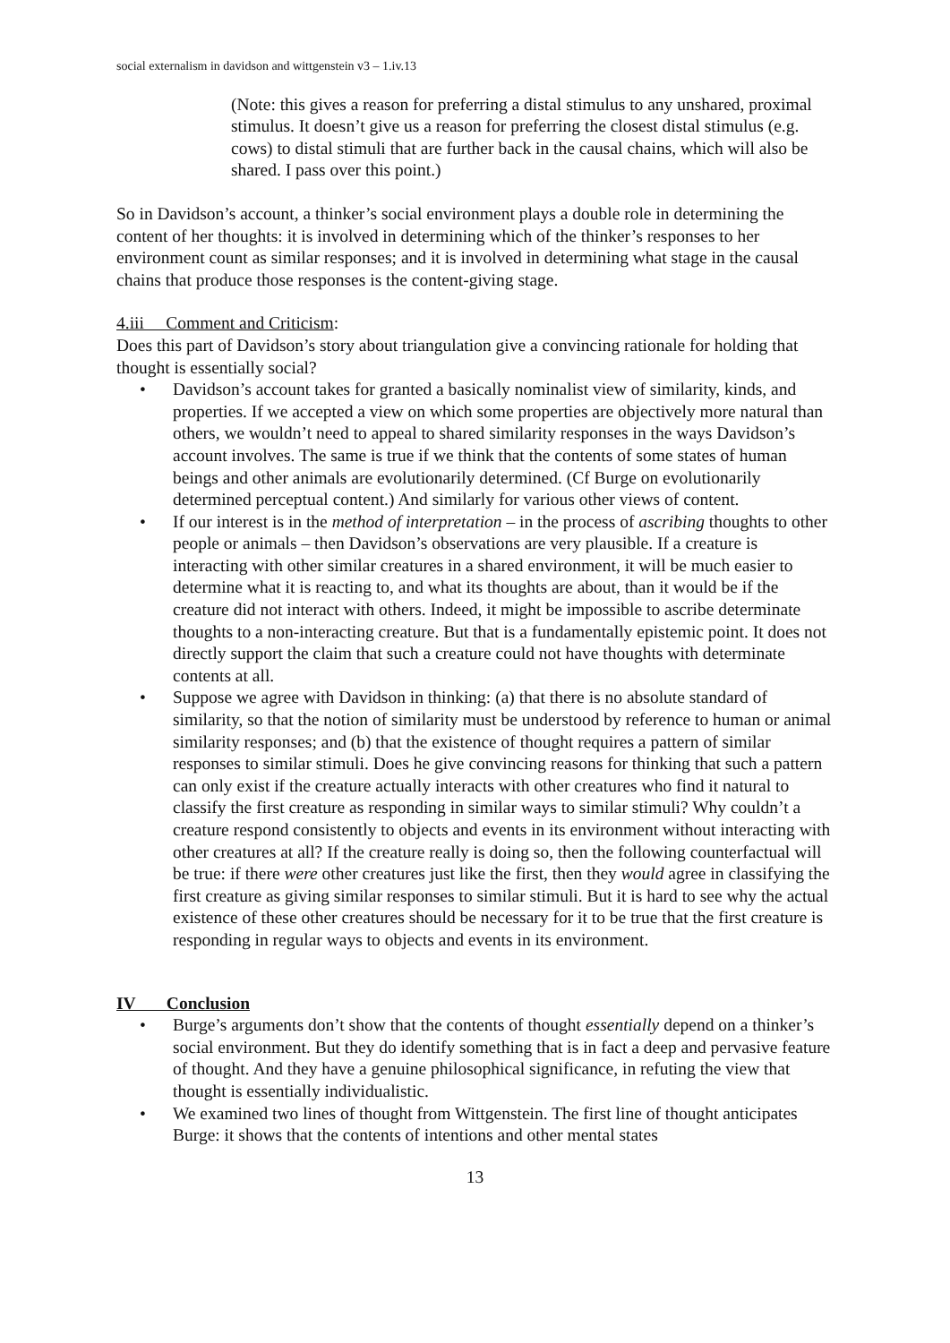social externalism in davidson and wittgenstein v3 – 1.iv.13
(Note: this gives a reason for preferring a distal stimulus to any unshared, proximal stimulus. It doesn’t give us a reason for preferring the closest distal stimulus (e.g. cows) to distal stimuli that are further back in the causal chains, which will also be shared. I pass over this point.)
So in Davidson’s account, a thinker’s social environment plays a double role in determining the content of her thoughts: it is involved in determining which of the thinker’s responses to her environment count as similar responses; and it is involved in determining what stage in the causal chains that produce those responses is the content-giving stage.
4.iii Comment and Criticism:
Does this part of Davidson’s story about triangulation give a convincing rationale for holding that thought is essentially social?
• Davidson’s account takes for granted a basically nominalist view of similarity, kinds, and properties. If we accepted a view on which some properties are objectively more natural than others, we wouldn’t need to appeal to shared similarity responses in the ways Davidson’s account involves. The same is true if we think that the contents of some states of human beings and other animals are evolutionarily determined. (Cf Burge on evolutionarily determined perceptual content.) And similarly for various other views of content.
• If our interest is in the method of interpretation – in the process of ascribing thoughts to other people or animals – then Davidson’s observations are very plausible. If a creature is interacting with other similar creatures in a shared environment, it will be much easier to determine what it is reacting to, and what its thoughts are about, than it would be if the creature did not interact with others. Indeed, it might be impossible to ascribe determinate thoughts to a non-interacting creature. But that is a fundamentally epistemic point. It does not directly support the claim that such a creature could not have thoughts with determinate contents at all.
• Suppose we agree with Davidson in thinking: (a) that there is no absolute standard of similarity, so that the notion of similarity must be understood by reference to human or animal similarity responses; and (b) that the existence of thought requires a pattern of similar responses to similar stimuli. Does he give convincing reasons for thinking that such a pattern can only exist if the creature actually interacts with other creatures who find it natural to classify the first creature as responding in similar ways to similar stimuli? Why couldn’t a creature respond consistently to objects and events in its environment without interacting with other creatures at all? If the creature really is doing so, then the following counterfactual will be true: if there were other creatures just like the first, then they would agree in classifying the first creature as giving similar responses to similar stimuli. But it is hard to see why the actual existence of these other creatures should be necessary for it to be true that the first creature is responding in regular ways to objects and events in its environment.
IV Conclusion
• Burge’s arguments don’t show that the contents of thought essentially depend on a thinker’s social environment. But they do identify something that is in fact a deep and pervasive feature of thought. And they have a genuine philosophical significance, in refuting the view that thought is essentially individualistic.
• We examined two lines of thought from Wittgenstein. The first line of thought anticipates Burge: it shows that the contents of intentions and other mental states
13